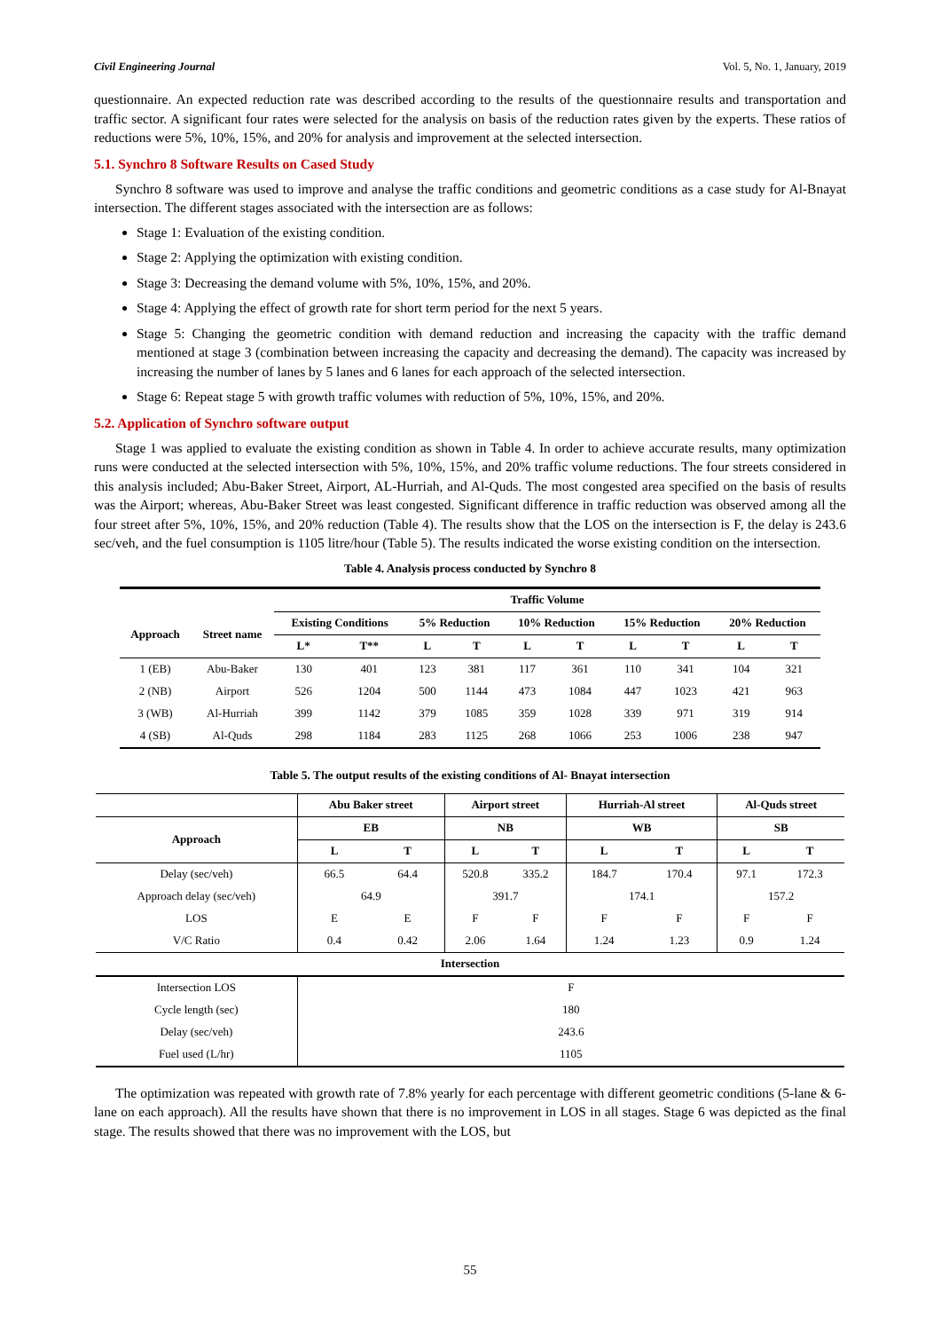Civil Engineering Journal Vol. 5, No. 1, January, 2019
questionnaire. An expected reduction rate was described according to the results of the questionnaire results and transportation and traffic sector. A significant four rates were selected for the analysis on basis of the reduction rates given by the experts. These ratios of reductions were 5%, 10%, 15%, and 20% for analysis and improvement at the selected intersection.
5.1. Synchro 8 Software Results on Cased Study
Synchro 8 software was used to improve and analyse the traffic conditions and geometric conditions as a case study for Al-Bnayat intersection. The different stages associated with the intersection are as follows:
Stage 1: Evaluation of the existing condition.
Stage 2: Applying the optimization with existing condition.
Stage 3: Decreasing the demand volume with 5%, 10%, 15%, and 20%.
Stage 4: Applying the effect of growth rate for short term period for the next 5 years.
Stage 5: Changing the geometric condition with demand reduction and increasing the capacity with the traffic demand mentioned at stage 3 (combination between increasing the capacity and decreasing the demand). The capacity was increased by increasing the number of lanes by 5 lanes and 6 lanes for each approach of the selected intersection.
Stage 6: Repeat stage 5 with growth traffic volumes with reduction of 5%, 10%, 15%, and 20%.
5.2. Application of Synchro software output
Stage 1 was applied to evaluate the existing condition as shown in Table 4. In order to achieve accurate results, many optimization runs were conducted at the selected intersection with 5%, 10%, 15%, and 20% traffic volume reductions. The four streets considered in this analysis included; Abu-Baker Street, Airport, AL-Hurriah, and Al-Quds. The most congested area specified on the basis of results was the Airport; whereas, Abu-Baker Street was least congested. Significant difference in traffic reduction was observed among all the four street after 5%, 10%, 15%, and 20% reduction (Table 4). The results show that the LOS on the intersection is F, the delay is 243.6 sec/veh, and the fuel consumption is 1105 litre/hour (Table 5). The results indicated the worse existing condition on the intersection.
Table 4. Analysis process conducted by Synchro 8
| | | Traffic Volume | | | | | | | | | |
| --- | --- | --- | --- | --- | --- | --- | --- | --- | --- | --- | --- |
| Approach | Street name | Existing Conditions | | 5% Reduction | | 10% Reduction | | 15% Reduction | | 20% Reduction | |
| | | L* | T** | L | T | L | T | L | T | L | T |
| 1 (EB) | Abu-Baker | 130 | 401 | 123 | 381 | 117 | 361 | 110 | 341 | 104 | 321 |
| 2 (NB) | Airport | 526 | 1204 | 500 | 1144 | 473 | 1084 | 447 | 1023 | 421 | 963 |
| 3 (WB) | Al-Hurriah | 399 | 1142 | 379 | 1085 | 359 | 1028 | 339 | 971 | 319 | 914 |
| 4 (SB) | Al-Quds | 298 | 1184 | 283 | 1125 | 268 | 1066 | 253 | 1006 | 238 | 947 |
Table 5. The output results of the existing conditions of Al- Bnayat intersection
| | Abu Baker street | | Airport street | | Hurriah-Al street | | Al-Quds street | |
| --- | --- | --- | --- | --- | --- | --- | --- | --- |
| Approach | EB | | NB | | WB | | SB | |
| | L | T | L | T | L | T | L | T |
| Delay (sec/veh) | 66.5 | 64.4 | 520.8 | 335.2 | 184.7 | 170.4 | 97.1 | 172.3 |
| Approach delay (sec/veh) | 64.9 | | 391.7 | | 174.1 | | 157.2 | |
| LOS | E | E | F | F | F | F | F | F |
| V/C Ratio | 0.4 | 0.42 | 2.06 | 1.64 | 1.24 | 1.23 | 0.9 | 1.24 |
| Intersection | | | | | | | | |
| Intersection LOS | F | | | | | | | |
| Cycle length (sec) | 180 | | | | | | | |
| Delay (sec/veh) | 243.6 | | | | | | | |
| Fuel used (L/hr) | 1105 | | | | | | | |
The optimization was repeated with growth rate of 7.8% yearly for each percentage with different geometric conditions (5-lane & 6-lane on each approach). All the results have shown that there is no improvement in LOS in all stages. Stage 6 was depicted as the final stage. The results showed that there was no improvement with the LOS, but
55